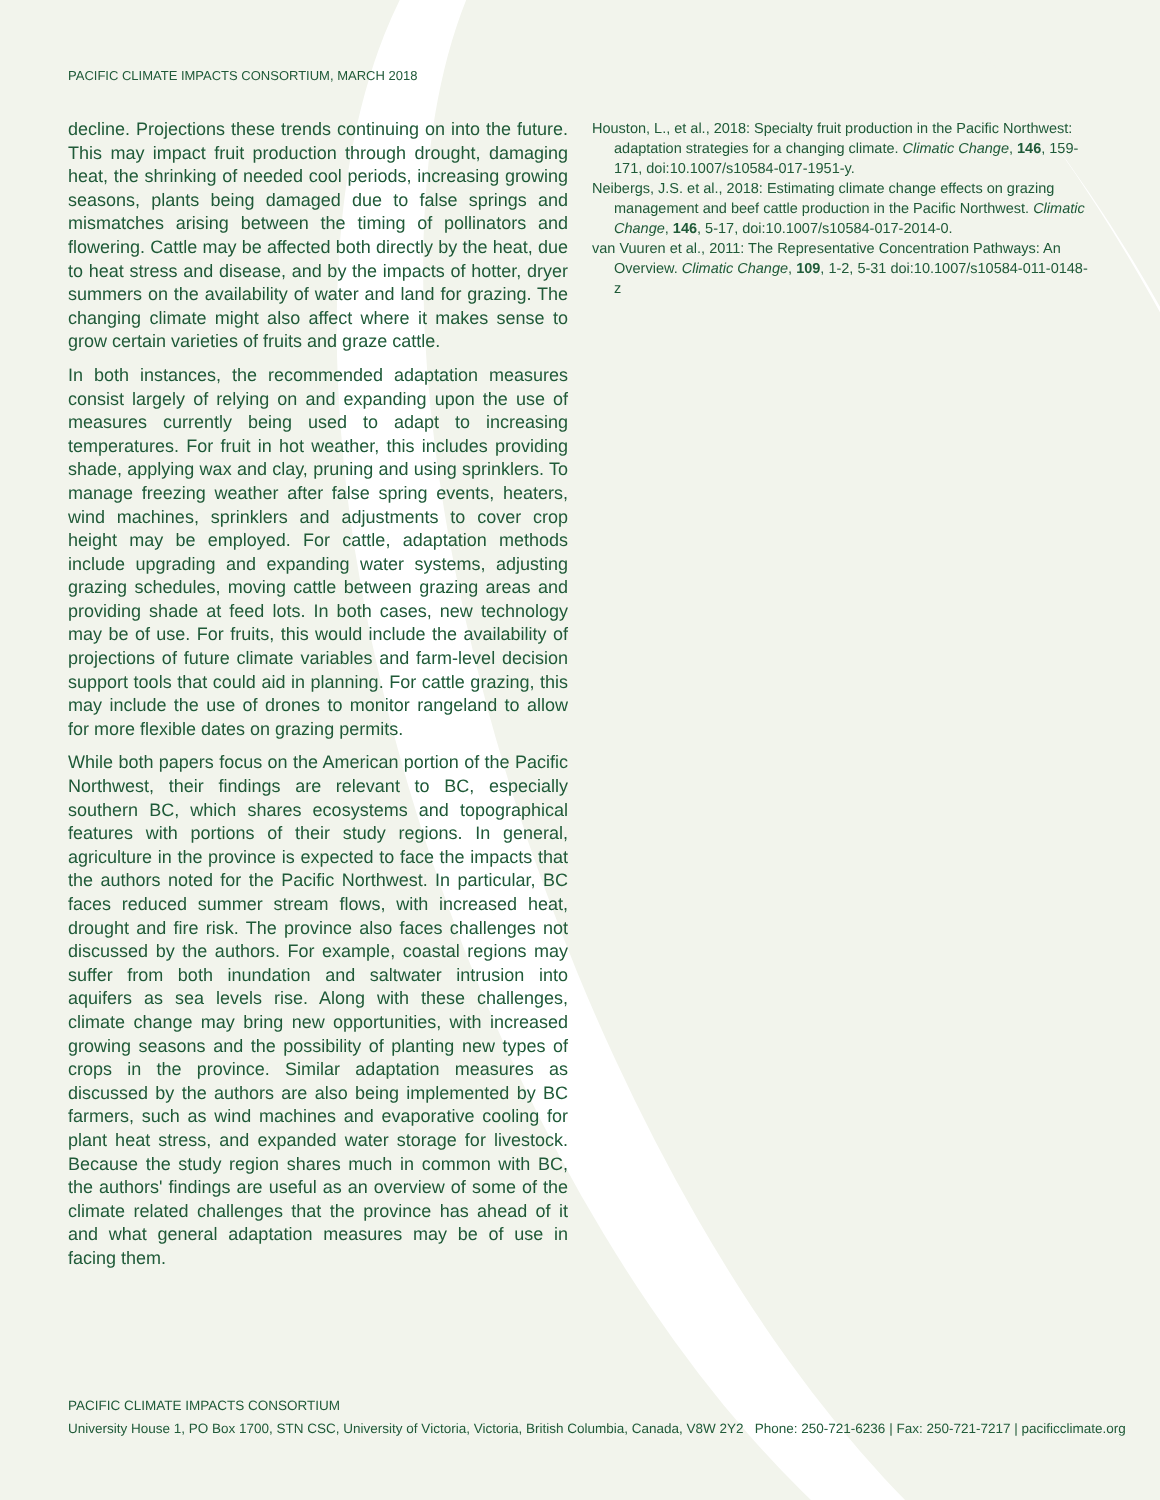PACIFIC CLIMATE IMPACTS CONSORTIUM, MARCH 2018
decline. Projections these trends continuing on into the future. This may impact fruit production through drought, damaging heat, the shrinking of needed cool periods, increasing growing seasons, plants being damaged due to false springs and mismatches arising between the timing of pollinators and flowering. Cattle may be affected both directly by the heat, due to heat stress and disease, and by the impacts of hotter, dryer summers on the availability of water and land for grazing. The changing climate might also affect where it makes sense to grow certain varieties of fruits and graze cattle.
In both instances, the recommended adaptation measures consist largely of relying on and expanding upon the use of measures currently being used to adapt to increasing temperatures. For fruit in hot weather, this includes providing shade, applying wax and clay, pruning and using sprinklers. To manage freezing weather after false spring events, heaters, wind machines, sprinklers and adjustments to cover crop height may be employed. For cattle, adaptation methods include upgrading and expanding water systems, adjusting grazing schedules, moving cattle between grazing areas and providing shade at feed lots. In both cases, new technology may be of use. For fruits, this would include the availability of projections of future climate variables and farm-level decision support tools that could aid in planning. For cattle grazing, this may include the use of drones to monitor rangeland to allow for more flexible dates on grazing permits.
While both papers focus on the American portion of the Pacific Northwest, their findings are relevant to BC, especially southern BC, which shares ecosystems and topographical features with portions of their study regions. In general, agriculture in the province is expected to face the impacts that the authors noted for the Pacific Northwest. In particular, BC faces reduced summer stream flows, with increased heat, drought and fire risk. The province also faces challenges not discussed by the authors. For example, coastal regions may suffer from both inundation and saltwater intrusion into aquifers as sea levels rise. Along with these challenges, climate change may bring new opportunities, with increased growing seasons and the possibility of planting new types of crops in the province. Similar adaptation measures as discussed by the authors are also being implemented by BC farmers, such as wind machines and evaporative cooling for plant heat stress, and expanded water storage for livestock. Because the study region shares much in common with BC, the authors' findings are useful as an overview of some of the climate related challenges that the province has ahead of it and what general adaptation measures may be of use in facing them.
Houston, L., et al., 2018: Specialty fruit production in the Pacific Northwest: adaptation strategies for a changing climate. Climatic Change, 146, 159-171, doi:10.1007/s10584-017-1951-y.
Neibergs, J.S. et al., 2018: Estimating climate change effects on grazing management and beef cattle production in the Pacific Northwest. Climatic Change, 146, 5-17, doi:10.1007/s10584-017-2014-0.
van Vuuren et al., 2011: The Representative Concentration Pathways: An Overview. Climatic Change, 109, 1-2, 5-31 doi:10.1007/s10584-011-0148-z
PACIFIC CLIMATE IMPACTS CONSORTIUM
University House 1, PO Box 1700, STN CSC, University of Victoria, Victoria, British Columbia, Canada, V8W 2Y2 Phone: 250-721-6236 | Fax: 250-721-7217 | pacificclimate.org